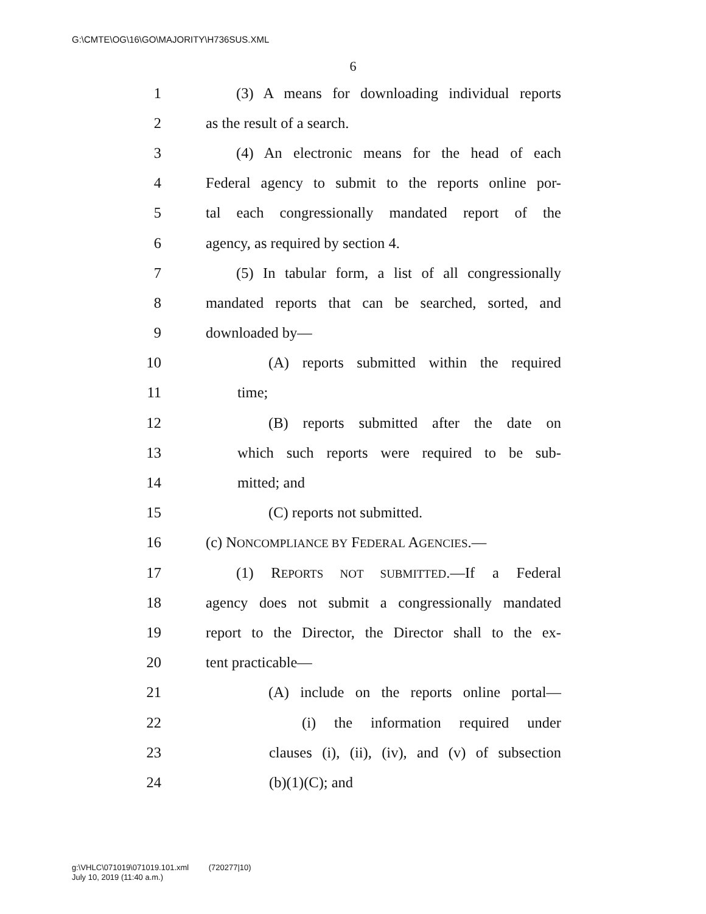G:\CMTE\OG\16\GO\MAJORITY\H736SUS.XML
6
1 (3) A means for downloading individual reports
2 as the result of a search.
3 (4) An electronic means for the head of each
4 Federal agency to submit to the reports online por-
5 tal each congressionally mandated report of the
6 agency, as required by section 4.
7 (5) In tabular form, a list of all congressionally
8 mandated reports that can be searched, sorted, and
9 downloaded by—
10 (A) reports submitted within the required
11 time;
12 (B) reports submitted after the date on
13 which such reports were required to be sub-
14 mitted; and
15 (C) reports not submitted.
16 (c) NONCOMPLIANCE BY FEDERAL AGENCIES.—
17 (1) REPORTS NOT SUBMITTED.—If a Federal
18 agency does not submit a congressionally mandated
19 report to the Director, the Director shall to the ex-
20 tent practicable—
21 (A) include on the reports online portal—
22 (i) the information required under
23 clauses (i), (ii), (iv), and (v) of subsection
24 (b)(1)(C); and
g:\VHLC\071019\071019.101.xml (720277|10)
July 10, 2019 (11:40 a.m.)